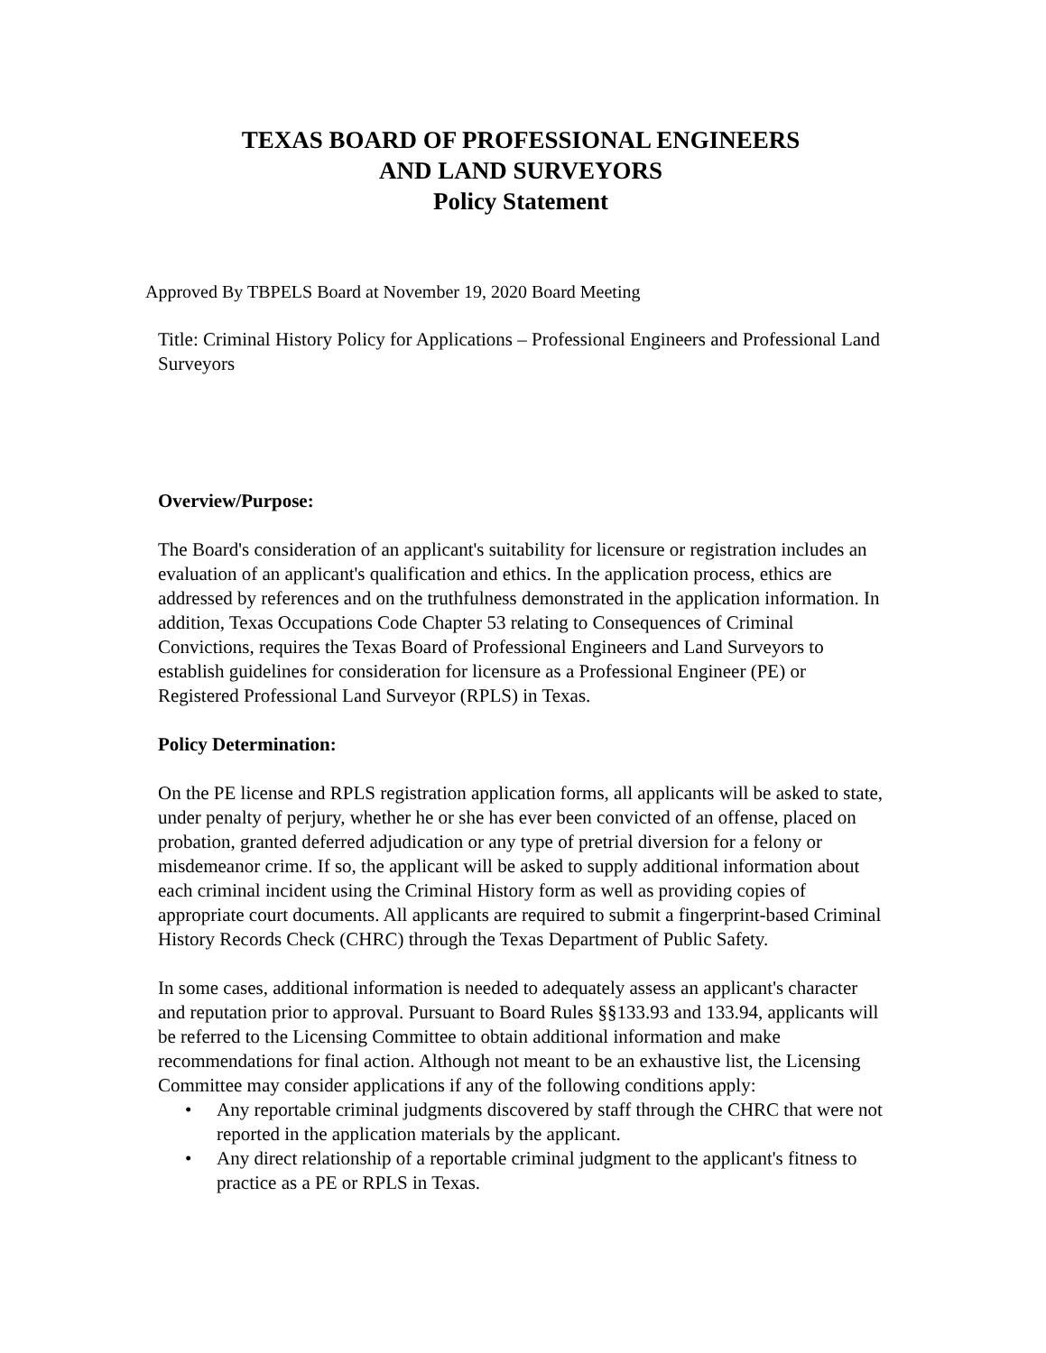TEXAS BOARD OF PROFESSIONAL ENGINEERS
AND LAND SURVEYORS
Policy Statement
Approved By TBPELS Board at November 19, 2020 Board Meeting
Title: Criminal History Policy for Applications – Professional Engineers and Professional Land Surveyors
Overview/Purpose:
The Board's consideration of an applicant's suitability for licensure or registration includes an evaluation of an applicant's qualification and ethics. In the application process, ethics are addressed by references and on the truthfulness demonstrated in the application information. In addition, Texas Occupations Code Chapter 53 relating to Consequences of Criminal Convictions, requires the Texas Board of Professional Engineers and Land Surveyors to establish guidelines for consideration for licensure as a Professional Engineer (PE) or Registered Professional Land Surveyor (RPLS) in Texas.
Policy Determination:
On the PE license and RPLS registration application forms, all applicants will be asked to state, under penalty of perjury, whether he or she has ever been convicted of an offense, placed on probation, granted deferred adjudication or any type of pretrial diversion for a felony or misdemeanor crime. If so, the applicant will be asked to supply additional information about each criminal incident using the Criminal History form as well as providing copies of appropriate court documents. All applicants are required to submit a fingerprint-based Criminal History Records Check (CHRC) through the Texas Department of Public Safety.
In some cases, additional information is needed to adequately assess an applicant's character and reputation prior to approval. Pursuant to Board Rules §§133.93 and 133.94, applicants will be referred to the Licensing Committee to obtain additional information and make recommendations for final action. Although not meant to be an exhaustive list, the Licensing Committee may consider applications if any of the following conditions apply:
• Any reportable criminal judgments discovered by staff through the CHRC that were not reported in the application materials by the applicant.
• Any direct relationship of a reportable criminal judgment to the applicant's fitness to practice as a PE or RPLS in Texas.